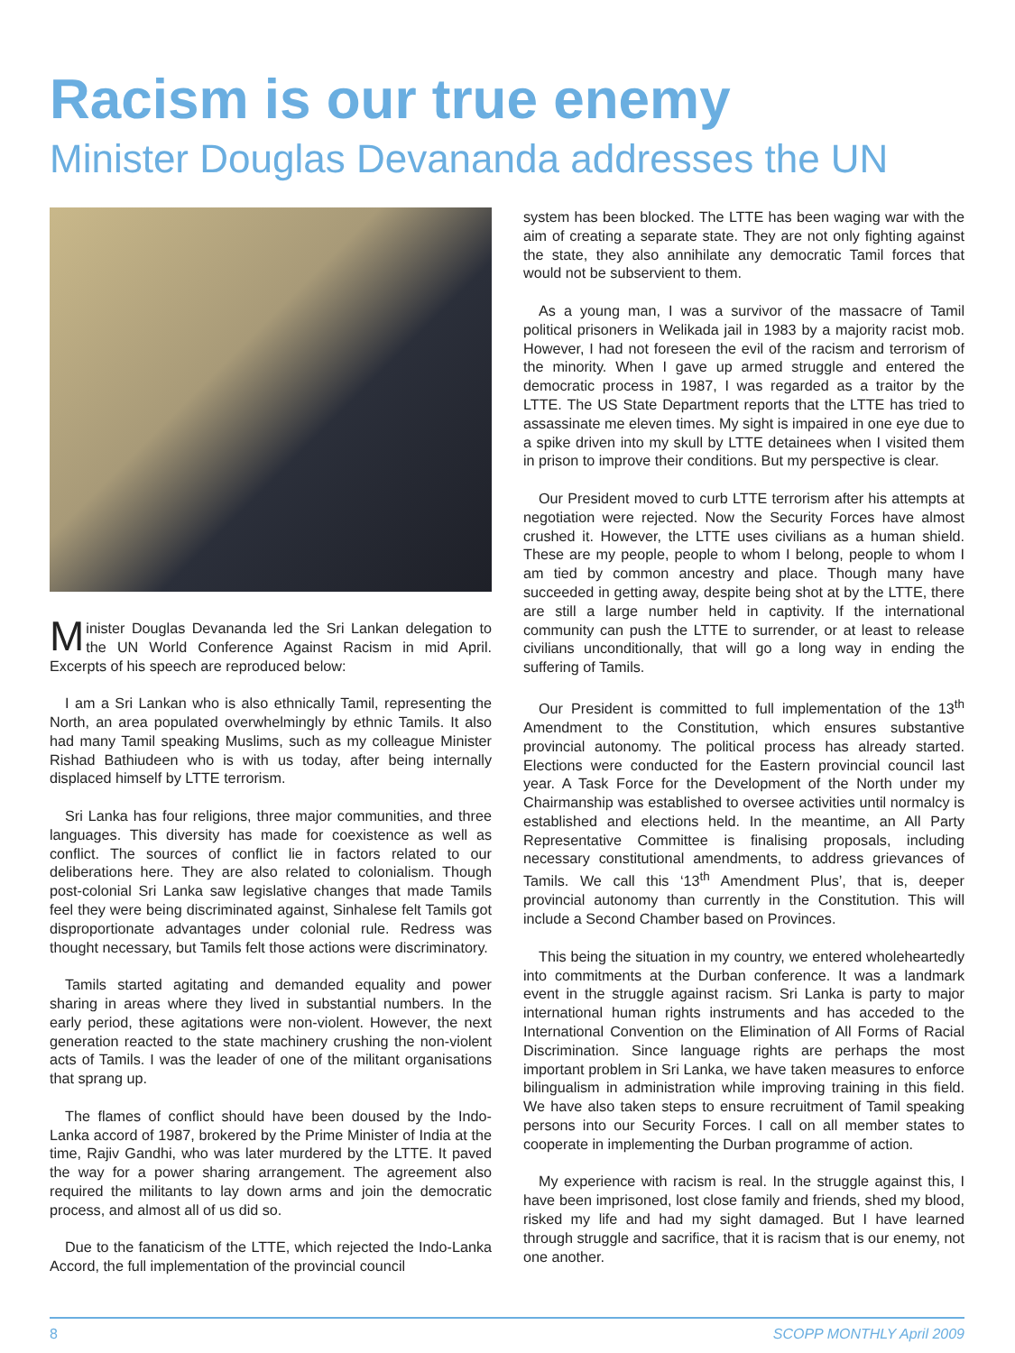Racism is our true enemy
Minister Douglas Devananda addresses the UN
Minister Douglas Devananda led the Sri Lankan delegation to the UN World Conference Against Racism in mid April. Excerpts of his speech are reproduced below:
I am a Sri Lankan who is also ethnically Tamil, representing the North, an area populated overwhelmingly by ethnic Tamils. It also had many Tamil speaking Muslims, such as my colleague Minister Rishad Bathiudeen who is with us today, after being internally displaced himself by LTTE terrorism.
Sri Lanka has four religions, three major communities, and three languages. This diversity has made for coexistence as well as conflict. The sources of conflict lie in factors related to our deliberations here. They are also related to colonialism. Though post-colonial Sri Lanka saw legislative changes that made Tamils feel they were being discriminated against, Sinhalese felt Tamils got disproportionate advantages under colonial rule. Redress was thought necessary, but Tamils felt those actions were discriminatory.
Tamils started agitating and demanded equality and power sharing in areas where they lived in substantial numbers. In the early period, these agitations were non-violent. However, the next generation reacted to the state machinery crushing the non-violent acts of Tamils. I was the leader of one of the militant organisations that sprang up.
The flames of conflict should have been doused by the Indo-Lanka accord of 1987, brokered by the Prime Minister of India at the time, Rajiv Gandhi, who was later murdered by the LTTE. It paved the way for a power sharing arrangement. The agreement also required the militants to lay down arms and join the democratic process, and almost all of us did so.
Due to the fanaticism of the LTTE, which rejected the Indo-Lanka Accord, the full implementation of the provincial council
system has been blocked. The LTTE has been waging war with the aim of creating a separate state. They are not only fighting against the state, they also annihilate any democratic Tamil forces that would not be subservient to them.
As a young man, I was a survivor of the massacre of Tamil political prisoners in Welikada jail in 1983 by a majority racist mob. However, I had not foreseen the evil of the racism and terrorism of the minority. When I gave up armed struggle and entered the democratic process in 1987, I was regarded as a traitor by the LTTE. The US State Department reports that the LTTE has tried to assassinate me eleven times. My sight is impaired in one eye due to a spike driven into my skull by LTTE detainees when I visited them in prison to improve their conditions. But my perspective is clear.
Our President moved to curb LTTE terrorism after his attempts at negotiation were rejected. Now the Security Forces have almost crushed it. However, the LTTE uses civilians as a human shield. These are my people, people to whom I belong, people to whom I am tied by common ancestry and place. Though many have succeeded in getting away, despite being shot at by the LTTE, there are still a large number held in captivity. If the international community can push the LTTE to surrender, or at least to release civilians unconditionally, that will go a long way in ending the suffering of Tamils.
Our President is committed to full implementation of the 13<sup>th</sup> Amendment to the Constitution, which ensures substantive provincial autonomy. The political process has already started. Elections were conducted for the Eastern provincial council last year. A Task Force for the Development of the North under my Chairmanship was established to oversee activities until normalcy is established and elections held. In the meantime, an All Party Representative Committee is finalising proposals, including necessary constitutional amendments, to address grievances of Tamils. We call this ‘13<sup>th</sup> Amendment Plus’, that is, deeper provincial autonomy than currently in the Constitution. This will include a Second Chamber based on Provinces.
This being the situation in my country, we entered wholeheartedly into commitments at the Durban conference. It was a landmark event in the struggle against racism. Sri Lanka is party to major international human rights instruments and has acceded to the International Convention on the Elimination of All Forms of Racial Discrimination. Since language rights are perhaps the most important problem in Sri Lanka, we have taken measures to enforce bilingualism in administration while improving training in this field. We have also taken steps to ensure recruitment of Tamil speaking persons into our Security Forces. I call on all member states to cooperate in implementing the Durban programme of action.
My experience with racism is real. In the struggle against this, I have been imprisoned, lost close family and friends, shed my blood, risked my life and had my sight damaged. But I have learned through struggle and sacrifice, that it is racism that is our enemy, not one another.
8 SCOPP MONTHLY April 2009